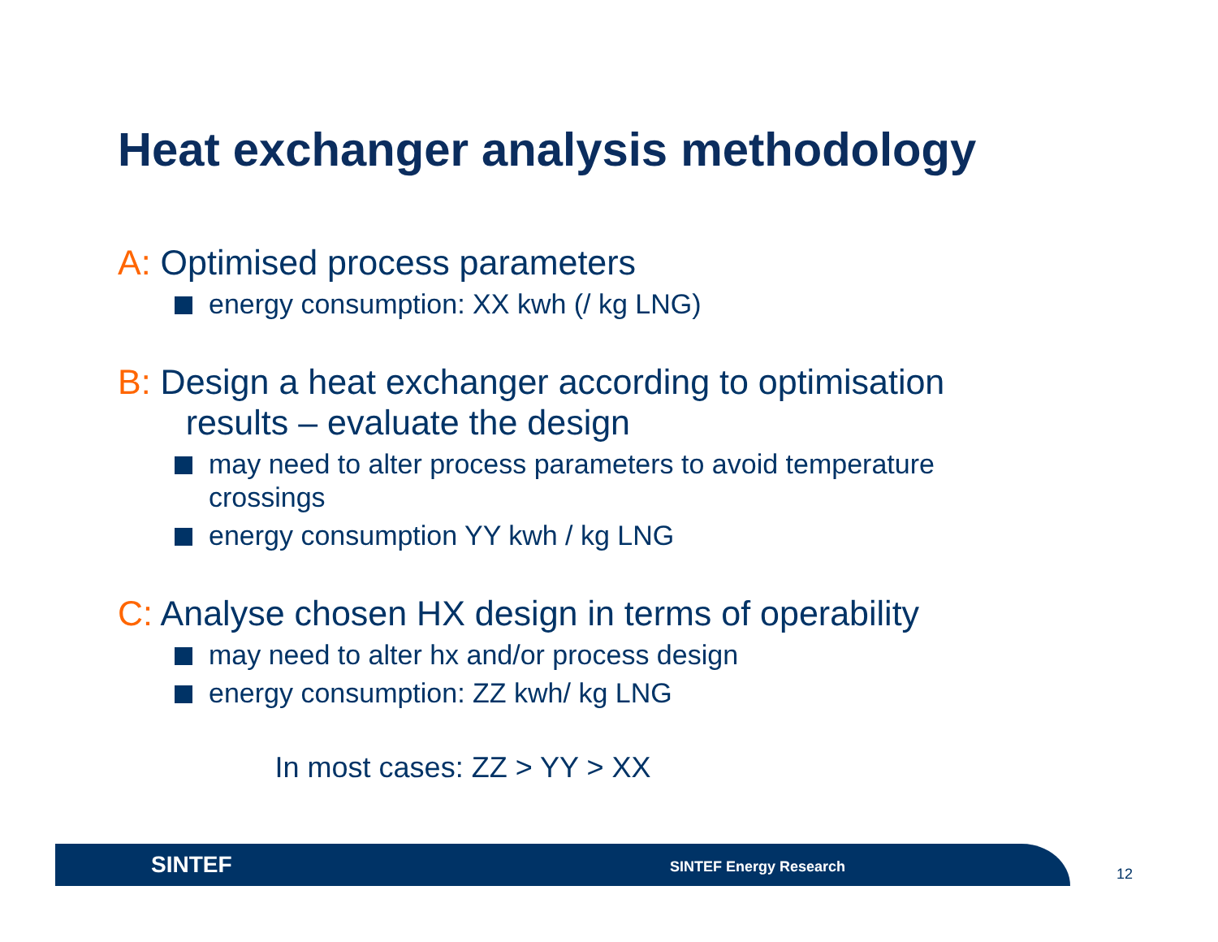Heat exchanger analysis methodology
A: Optimised process parameters
energy consumption: XX kwh (/ kg LNG)
B: Design a heat exchanger according to optimisation
results – evaluate the design
may need to alter process parameters to avoid temperature crossings
energy consumption YY kwh / kg LNG
C: Analyse chosen HX design in terms of operability
may need to alter hx and/or process design
energy consumption: ZZ kwh/ kg LNG
In most cases: ZZ > YY > XX
SINTEF SINTEF Energy Research
12